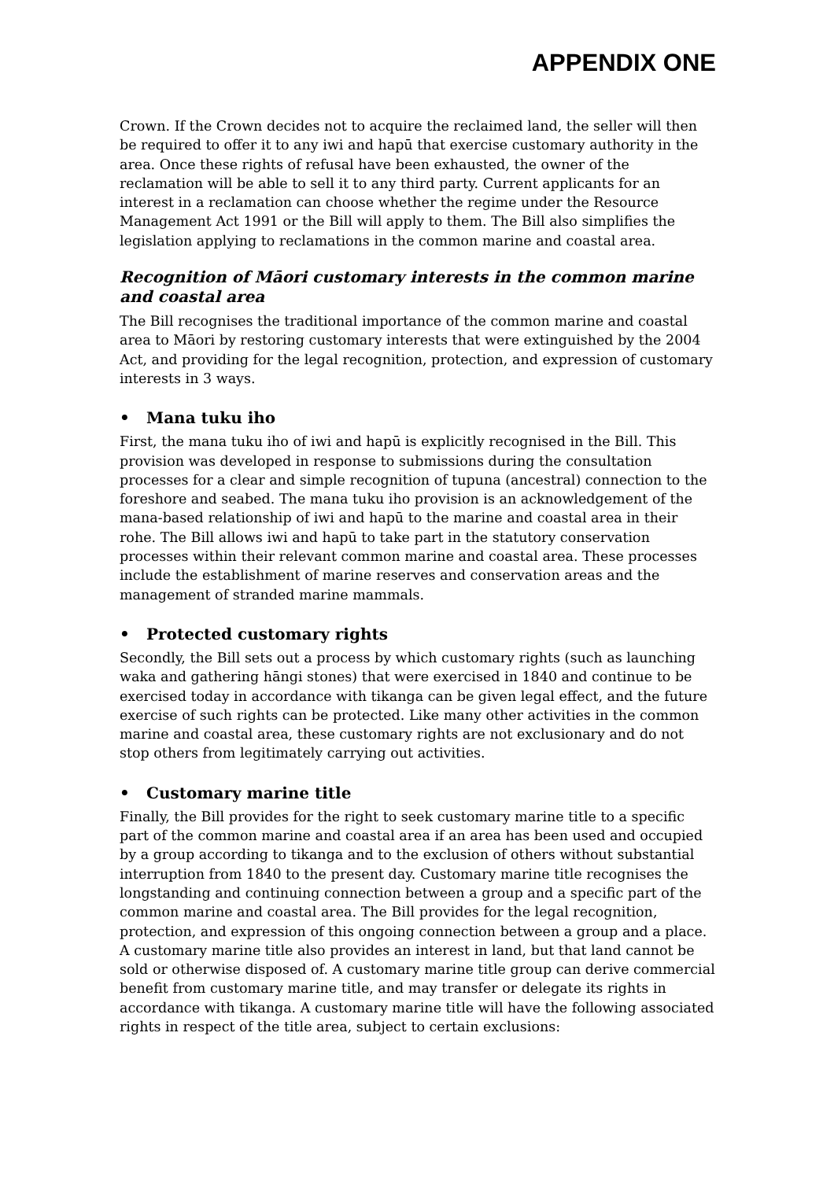APPENDIX ONE
Crown. If the Crown decides not to acquire the reclaimed land, the seller will then be required to offer it to any iwi and hapū that exercise customary authority in the area. Once these rights of refusal have been exhausted, the owner of the reclamation will be able to sell it to any third party. Current applicants for an interest in a reclamation can choose whether the regime under the Resource Management Act 1991 or the Bill will apply to them. The Bill also simplifies the legislation applying to reclamations in the common marine and coastal area.
Recognition of Māori customary interests in the common marine and coastal area
The Bill recognises the traditional importance of the common marine and coastal area to Māori by restoring customary interests that were extinguished by the 2004 Act, and providing for the legal recognition, protection, and expression of customary interests in 3 ways.
• Mana tuku iho
First, the mana tuku iho of iwi and hapū is explicitly recognised in the Bill. This provision was developed in response to submissions during the consultation processes for a clear and simple recognition of tupuna (ancestral) connection to the foreshore and seabed. The mana tuku iho provision is an acknowledgement of the mana-based relationship of iwi and hapū to the marine and coastal area in their rohe. The Bill allows iwi and hapū to take part in the statutory conservation processes within their relevant common marine and coastal area. These processes include the establishment of marine reserves and conservation areas and the management of stranded marine mammals.
• Protected customary rights
Secondly, the Bill sets out a process by which customary rights (such as launching waka and gathering hāngi stones) that were exercised in 1840 and continue to be exercised today in accordance with tikanga can be given legal effect, and the future exercise of such rights can be protected. Like many other activities in the common marine and coastal area, these customary rights are not exclusionary and do not stop others from legitimately carrying out activities.
• Customary marine title
Finally, the Bill provides for the right to seek customary marine title to a specific part of the common marine and coastal area if an area has been used and occupied by a group according to tikanga and to the exclusion of others without substantial interruption from 1840 to the present day. Customary marine title recognises the longstanding and continuing connection between a group and a specific part of the common marine and coastal area. The Bill provides for the legal recognition, protection, and expression of this ongoing connection between a group and a place. A customary marine title also provides an interest in land, but that land cannot be sold or otherwise disposed of. A customary marine title group can derive commercial benefit from customary marine title, and may transfer or delegate its rights in accordance with tikanga. A customary marine title will have the following associated rights in respect of the title area, subject to certain exclusions: